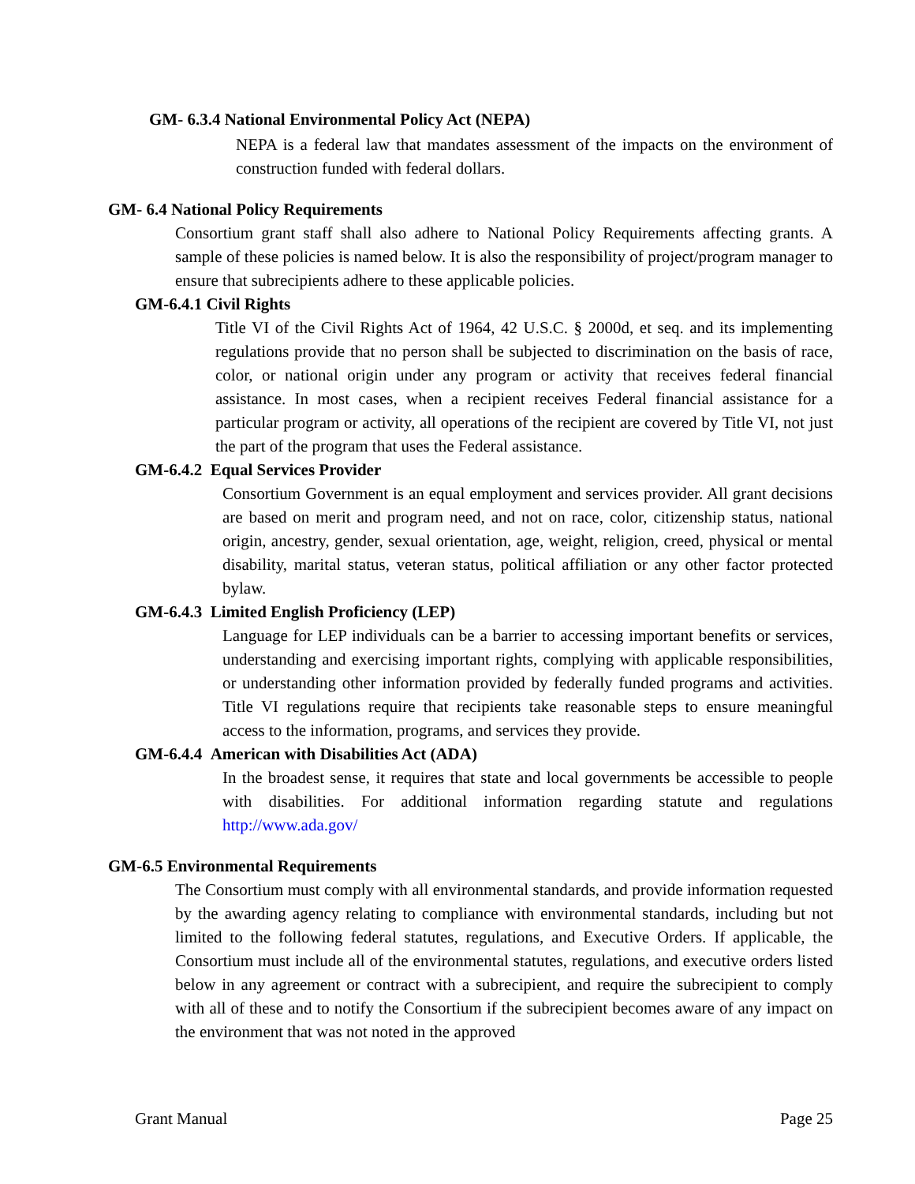GM- 6.3.4 National Environmental Policy Act (NEPA)
NEPA is a federal law that mandates assessment of the impacts on the environment of construction funded with federal dollars.
GM- 6.4 National Policy Requirements
Consortium grant staff shall also adhere to National Policy Requirements affecting grants. A sample of these policies is named below. It is also the responsibility of project/program manager to ensure that subrecipients adhere to these applicable policies.
GM-6.4.1 Civil Rights
Title VI of the Civil Rights Act of 1964, 42 U.S.C. § 2000d, et seq. and its implementing regulations provide that no person shall be subjected to discrimination on the basis of race, color, or national origin under any program or activity that receives federal financial assistance. In most cases, when a recipient receives Federal financial assistance for a particular program or activity, all operations of the recipient are covered by Title VI, not just the part of the program that uses the Federal assistance.
GM-6.4.2 Equal Services Provider
Consortium Government is an equal employment and services provider. All grant decisions are based on merit and program need, and not on race, color, citizenship status, national origin, ancestry, gender, sexual orientation, age, weight, religion, creed, physical or mental disability, marital status, veteran status, political affiliation or any other factor protected bylaw.
GM-6.4.3 Limited English Proficiency (LEP)
Language for LEP individuals can be a barrier to accessing important benefits or services, understanding and exercising important rights, complying with applicable responsibilities, or understanding other information provided by federally funded programs and activities. Title VI regulations require that recipients take reasonable steps to ensure meaningful access to the information, programs, and services they provide.
GM-6.4.4 American with Disabilities Act (ADA)
In the broadest sense, it requires that state and local governments be accessible to people with disabilities. For additional information regarding statute and regulations http://www.ada.gov/
GM-6.5 Environmental Requirements
The Consortium must comply with all environmental standards, and provide information requested by the awarding agency relating to compliance with environmental standards, including but not limited to the following federal statutes, regulations, and Executive Orders. If applicable, the Consortium must include all of the environmental statutes, regulations, and executive orders listed below in any agreement or contract with a subrecipient, and require the subrecipient to comply with all of these and to notify the Consortium if the subrecipient becomes aware of any impact on the environment that was not noted in the approved
Grant Manual Page 25